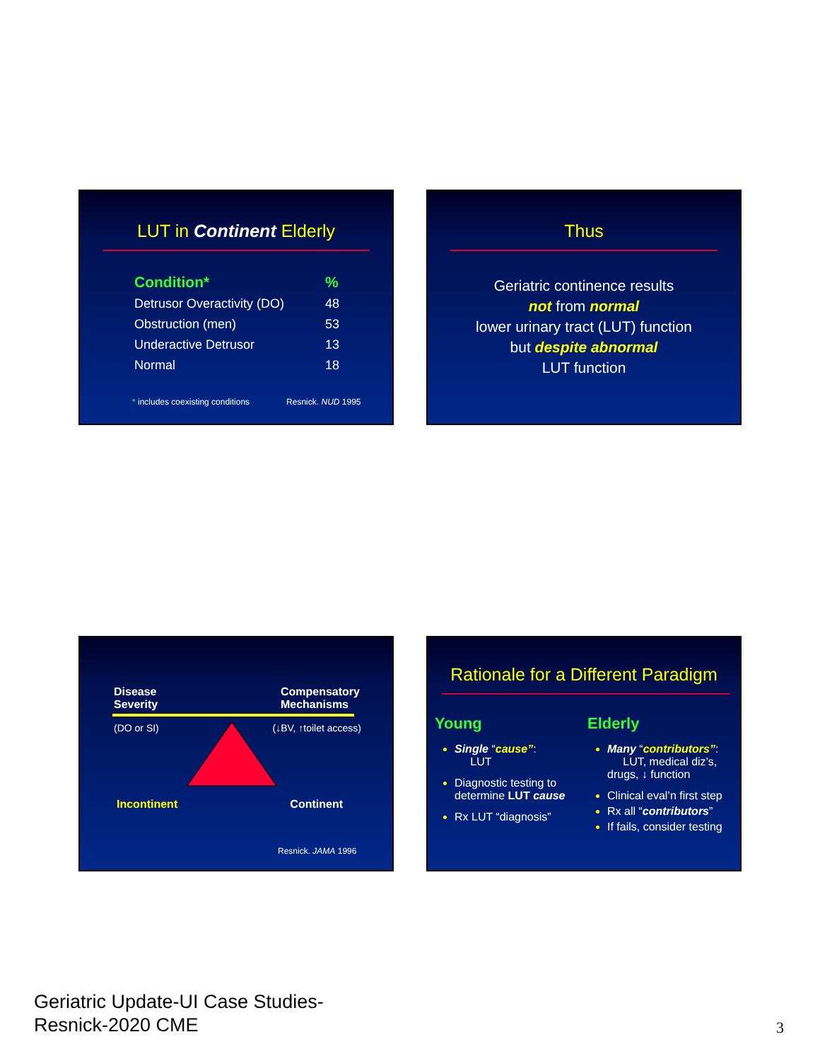LUT in Continent Elderly
| Condition* | % |
| --- | --- |
| Detrusor Overactivity (DO) | 48 |
| Obstruction (men) | 53 |
| Underactive Detrusor | 13 |
| Normal | 18 |
* includes coexisting conditions Resnick. NUD 1995
Thus
Geriatric continence results
not from normal
lower urinary tract (LUT) function
but despite abnormal
LUT function
Disease
Severity Compensatory
Mechanisms
(DO or SI) (↓BV, ↑toilet access)
Incontinent Continent
Resnick. JAMA 1996
Rationale for a Different Paradigm
Young
Single “cause”:
LUT
Diagnostic testing to determine LUT cause
Rx LUT “diagnosis”
Elderly
Many “contributors”:
LUT, medical diz’s, drugs, ↓ function
Clinical eval’n first step
Rx all “contributors”
If fails, consider testing
Geriatric Update-UI Case Studies-
Resnick-2020 CME
3